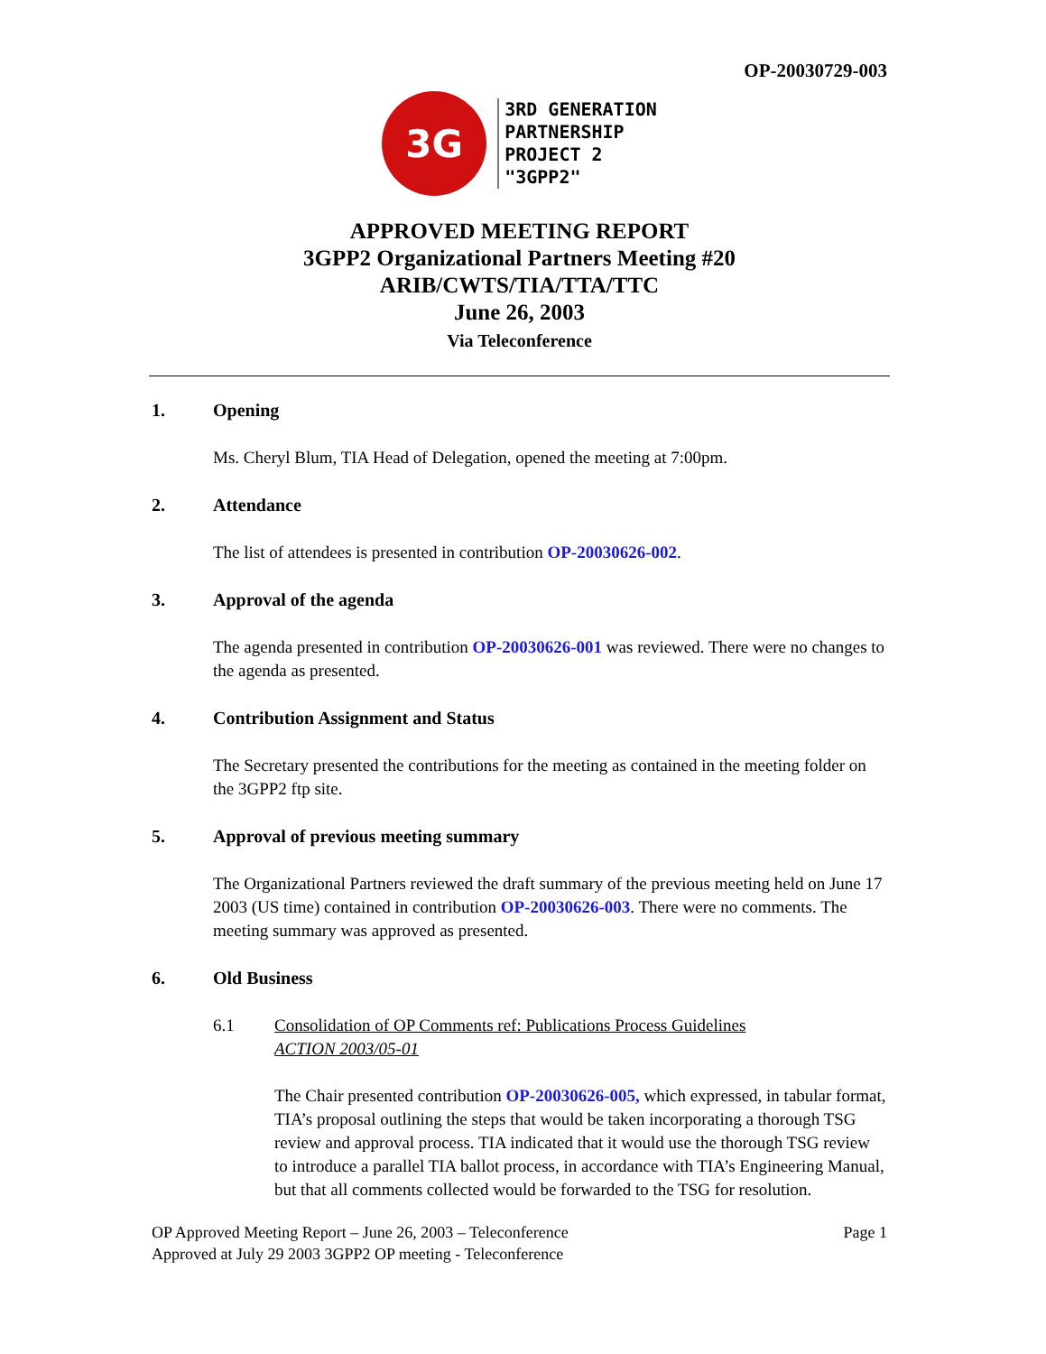OP-20030729-003
3G
3RD GENERATION
PARTNERSHIP
PROJECT 2
"3GPP2"
APPROVED MEETING REPORT
3GPP2 Organizational Partners Meeting #20
ARIB/CWTS/TIA/TTA/TTC
June 26, 2003
Via Teleconference
1. Opening
Ms. Cheryl Blum, TIA Head of Delegation, opened the meeting at 7:00pm.
2. Attendance
The list of attendees is presented in contribution OP-20030626-002.
3. Approval of the agenda
The agenda presented in contribution OP-20030626-001 was reviewed. There were no changes to the agenda as presented.
4. Contribution Assignment and Status
The Secretary presented the contributions for the meeting as contained in the meeting folder on the 3GPP2 ftp site.
5. Approval of previous meeting summary
The Organizational Partners reviewed the draft summary of the previous meeting held on June 17 2003 (US time) contained in contribution OP-20030626-003. There were no comments. The meeting summary was approved as presented.
6. Old Business
6.1 Consolidation of OP Comments ref: Publications Process Guidelines
ACTION 2003/05-01
The Chair presented contribution OP-20030626-005, which expressed, in tabular format, TIA’s proposal outlining the steps that would be taken incorporating a thorough TSG review and approval process. TIA indicated that it would use the thorough TSG review to introduce a parallel TIA ballot process, in accordance with TIA’s Engineering Manual, but that all comments collected would be forwarded to the TSG for resolution.
OP Approved Meeting Report – June 26, 2003 – Teleconference
Approved at July 29 2003 3GPP2 OP meeting - Teleconference
Page 1